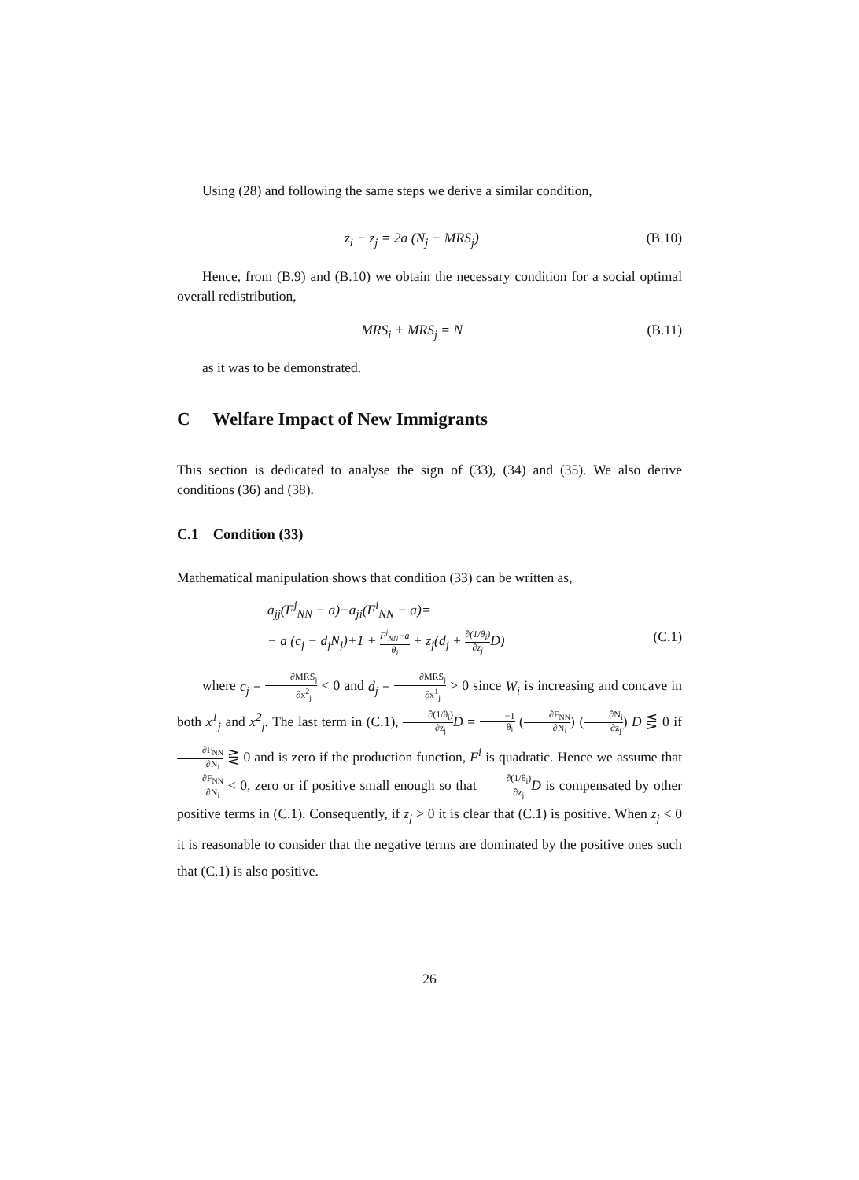Using (28) and following the same steps we derive a similar condition,
z<sub>i</sub> − z<sub>j</sub> = 2a (N<sub>j</sub> − MRS<sub>j</sub>) (B.10)
Hence, from (B.9) and (B.10) we obtain the necessary condition for a social optimal overall redistribution,
MRS<sub>i</sub> + MRS<sub>j</sub> = N (B.11)
as it was to be demonstrated.
C Welfare Impact of New Immigrants
This section is dedicated to analyse the sign of (33), (34) and (35). We also derive conditions (36) and (38).
C.1 Condition (33)
Mathematical manipulation shows that condition (33) can be written as,
a<sub>jj</sub>(F<sup>j</sup><sub>NN</sub> − a)−a<sub>ji</sub>(F<sup>i</sup><sub>NN</sub> − a)=
− a (c<sub>j</sub> − d<sub>j</sub>N<sub>j</sub>)+1 + F<sup>j</sup><sub>NN</sub>−a θ<sub>i</sub> + z<sub>j</sub>(d<sub>j</sub> + ∂(1/θ<sub>i</sub>) ∂z<sub>j</sub> D) (C.1)
where c<sub>j</sub> = ∂MRS<sub>j</sub> ∂x<sup>2</sup><sub>j</sub> < 0 and d<sub>j</sub> = ∂MRS<sub>j</sub> ∂x<sup>1</sup><sub>j</sub> > 0 since W<sub>i</sub> is increasing and concave in both x<sup>1</sup><sub>j</sub> and x<sup>2</sup><sub>j</sub>. The last term in (C.1), ∂(1/θ<sub>i</sub>) ∂z<sub>j</sub> D = −1 θ<sub>i</sub> (∂F<sub>NN</sub> ∂N<sub>i</sub>) (∂N<sub>i</sub> ∂z<sub>j</sub>) D ⋚ 0 if ∂F<sub>NN</sub> ∂N<sub>i</sub> ⋛ 0 and is zero if the production function, F<sup>i</sup> is quadratic. Hence we assume that ∂F<sub>NN</sub> ∂N<sub>i</sub> < 0, zero or if positive small enough so that ∂(1/θ<sub>i</sub>) ∂z<sub>j</sub> D is compensated by other positive terms in (C.1). Consequently, if z<sub>j</sub> > 0 it is clear that (C.1) is positive. When z<sub>j</sub> < 0 it is reasonable to consider that the negative terms are dominated by the positive ones such that (C.1) is also positive.
26